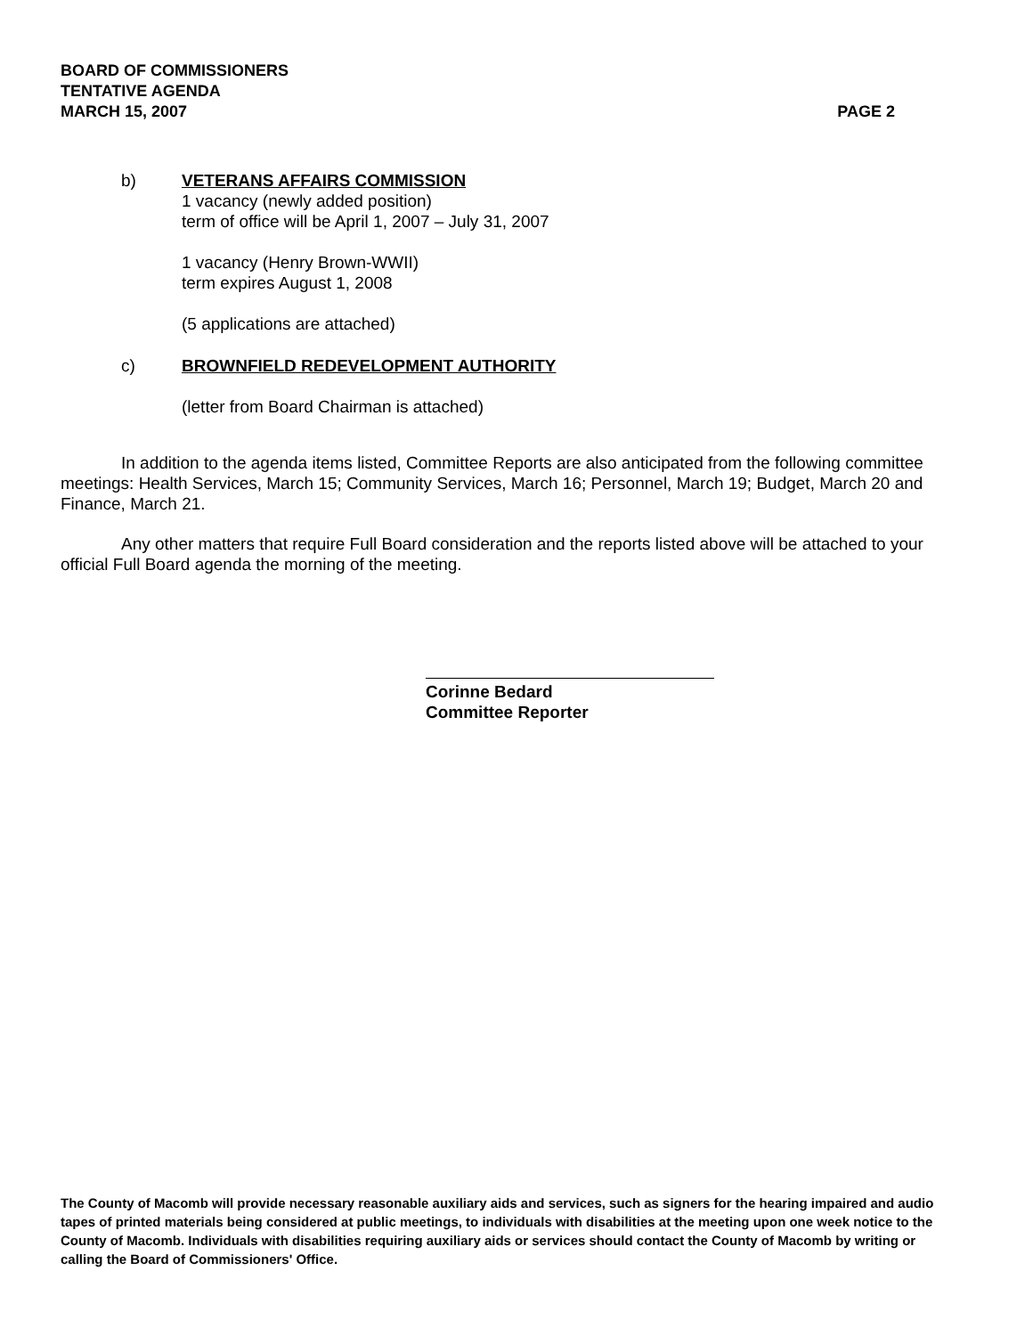BOARD OF COMMISSIONERS
TENTATIVE AGENDA
MARCH 15, 2007 PAGE 2
b) VETERANS AFFAIRS COMMISSION
1 vacancy (newly added position)
term of office will be April 1, 2007 – July 31, 2007
1 vacancy (Henry Brown-WWII)
term expires August 1, 2008
(5 applications are attached)
c) BROWNFIELD REDEVELOPMENT AUTHORITY
(letter from Board Chairman is attached)
In addition to the agenda items listed, Committee Reports are also anticipated from the following committee meetings: Health Services, March 15; Community Services, March 16; Personnel, March 19; Budget, March 20 and Finance, March 21.
Any other matters that require Full Board consideration and the reports listed above will be attached to your official Full Board agenda the morning of the meeting.
Corinne Bedard
Committee Reporter
The County of Macomb will provide necessary reasonable auxiliary aids and services, such as signers for the hearing impaired and audio tapes of printed materials being considered at public meetings, to individuals with disabilities at the meeting upon one week notice to the County of Macomb. Individuals with disabilities requiring auxiliary aids or services should contact the County of Macomb by writing or calling the Board of Commissioners' Office.